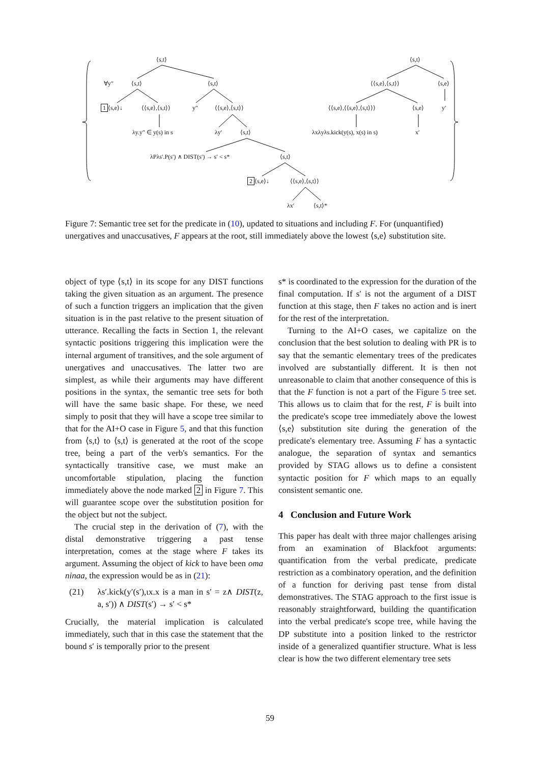⟨s,t⟩
∀y″ ⟨s,t⟩ ⟨s,t⟩
1 ⟨s,e⟩↓ ⟨⟨s,e⟩,⟨s,t⟩⟩ y″ ⟨⟨s,e⟩,⟨s,t⟩⟩
λy.y″ ∈ y(s) in s λy′ ⟨s,t⟩
λPλs′.P(s′) ∧ DIST(s′) → s′ < s* ⟨s,t⟩
2 ⟨s,e⟩↓ ⟨⟨s,e⟩,⟨s,t⟩⟩
λx′ ⟨s,t⟩*
⟨s,t⟩
⟨⟨s,e⟩,⟨s,t⟩⟩ ⟨s,e⟩
⟨⟨s,e⟩,⟨⟨s,e⟩,⟨s,t⟩⟩⟩ ⟨s,e⟩ y′
λxλyλs.kick(y(s), x(s) in s) x′
Figure 7: Semantic tree set for the predicate in (10), updated to situations and including F. For (unquantified) unergatives and unaccusatives, F appears at the root, still immediately above the lowest ⟨s,e⟩ substitution site.
object of type ⟨s,t⟩ in its scope for any DIST functions taking the given situation as an argument. The presence of such a function triggers an implication that the given situation is in the past relative to the present situation of utterance. Recalling the facts in Section 1, the relevant syntactic positions triggering this implication were the internal argument of transitives, and the sole argument of unergatives and unaccusatives. The latter two are simplest, as while their arguments may have different positions in the syntax, the semantic tree sets for both will have the same basic shape. For these, we need simply to posit that they will have a scope tree similar to that for the AI+O case in Figure 5, and that this function from ⟨s,t⟩ to ⟨s,t⟩ is generated at the root of the scope tree, being a part of the verb's semantics. For the syntactically transitive case, we must make an uncomfortable stipulation, placing the function immediately above the node marked 2 in Figure 7. This will guarantee scope over the substitution position for the object but not the subject.
The crucial step in the derivation of (7), with the distal demonstrative triggering a past tense interpretation, comes at the stage where F takes its argument. Assuming the object of kick to have been oma ninaa, the expression would be as in (21):
(21) λs′.kick(y′(s′),ιx.x is a man in s′ = z∧ DIST(z, a, s′)) ∧ DIST(s′) → s′ < s*
Crucially, the material implication is calculated immediately, such that in this case the statement that the bound s′ is temporally prior to the present
s* is coordinated to the expression for the duration of the final computation. If s′ is not the argument of a DIST function at this stage, then F takes no action and is inert for the rest of the interpretation.
Turning to the AI+O cases, we capitalize on the conclusion that the best solution to dealing with PR is to say that the semantic elementary trees of the predicates involved are substantially different. It is then not unreasonable to claim that another consequence of this is that the F function is not a part of the Figure 5 tree set. This allows us to claim that for the rest, F is built into the predicate's scope tree immediately above the lowest ⟨s,e⟩ substitution site during the generation of the predicate's elementary tree. Assuming F has a syntactic analogue, the separation of syntax and semantics provided by STAG allows us to define a consistent syntactic position for F which maps to an equally consistent semantic one.
4 Conclusion and Future Work
This paper has dealt with three major challenges arising from an examination of Blackfoot arguments: quantification from the verbal predicate, predicate restriction as a combinatory operation, and the definition of a function for deriving past tense from distal demonstratives. The STAG approach to the first issue is reasonably straightforward, building the quantification into the verbal predicate's scope tree, while having the DP substitute into a position linked to the restrictor inside of a generalized quantifier structure. What is less clear is how the two different elementary tree sets
59